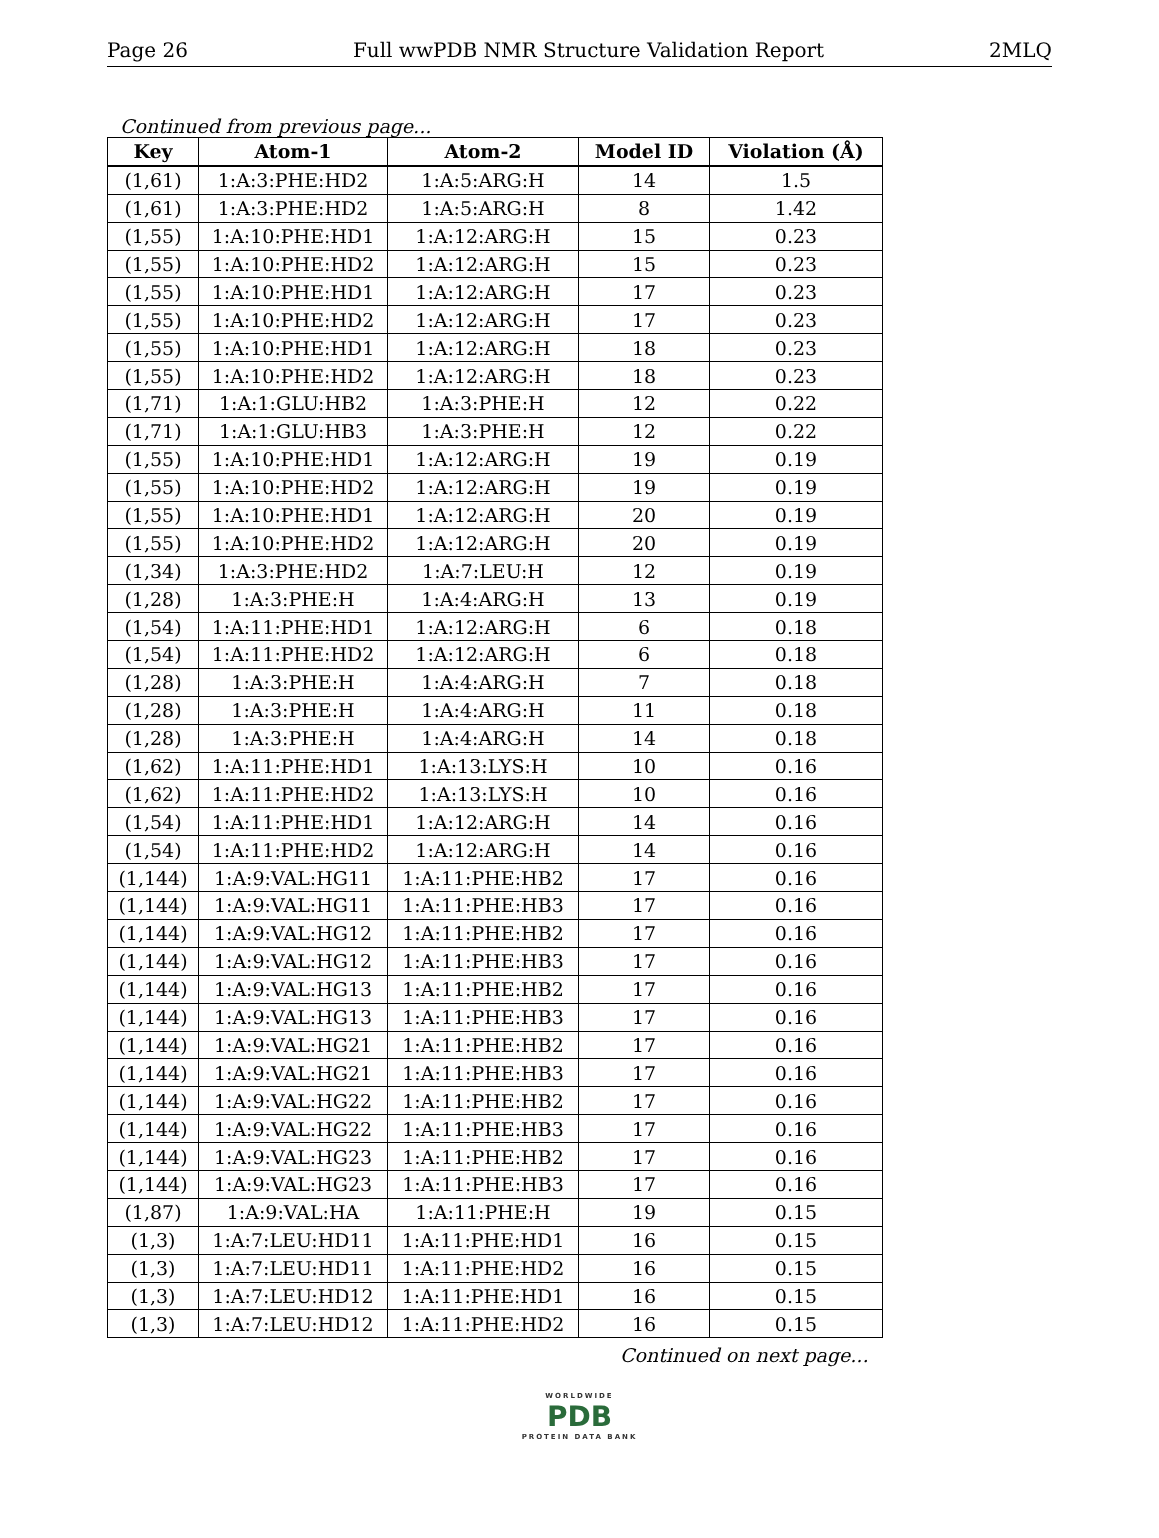Page 26 Full wwPDB NMR Structure Validation Report 2MLQ
Continued from previous page...
| Key | Atom-1 | Atom-2 | Model ID | Violation (Å) |
| --- | --- | --- | --- | --- |
| (1,61) | 1:A:3:PHE:HD2 | 1:A:5:ARG:H | 14 | 1.5 |
| (1,61) | 1:A:3:PHE:HD2 | 1:A:5:ARG:H | 8 | 1.42 |
| (1,55) | 1:A:10:PHE:HD1 | 1:A:12:ARG:H | 15 | 0.23 |
| (1,55) | 1:A:10:PHE:HD2 | 1:A:12:ARG:H | 15 | 0.23 |
| (1,55) | 1:A:10:PHE:HD1 | 1:A:12:ARG:H | 17 | 0.23 |
| (1,55) | 1:A:10:PHE:HD2 | 1:A:12:ARG:H | 17 | 0.23 |
| (1,55) | 1:A:10:PHE:HD1 | 1:A:12:ARG:H | 18 | 0.23 |
| (1,55) | 1:A:10:PHE:HD2 | 1:A:12:ARG:H | 18 | 0.23 |
| (1,71) | 1:A:1:GLU:HB2 | 1:A:3:PHE:H | 12 | 0.22 |
| (1,71) | 1:A:1:GLU:HB3 | 1:A:3:PHE:H | 12 | 0.22 |
| (1,55) | 1:A:10:PHE:HD1 | 1:A:12:ARG:H | 19 | 0.19 |
| (1,55) | 1:A:10:PHE:HD2 | 1:A:12:ARG:H | 19 | 0.19 |
| (1,55) | 1:A:10:PHE:HD1 | 1:A:12:ARG:H | 20 | 0.19 |
| (1,55) | 1:A:10:PHE:HD2 | 1:A:12:ARG:H | 20 | 0.19 |
| (1,34) | 1:A:3:PHE:HD2 | 1:A:7:LEU:H | 12 | 0.19 |
| (1,28) | 1:A:3:PHE:H | 1:A:4:ARG:H | 13 | 0.19 |
| (1,54) | 1:A:11:PHE:HD1 | 1:A:12:ARG:H | 6 | 0.18 |
| (1,54) | 1:A:11:PHE:HD2 | 1:A:12:ARG:H | 6 | 0.18 |
| (1,28) | 1:A:3:PHE:H | 1:A:4:ARG:H | 7 | 0.18 |
| (1,28) | 1:A:3:PHE:H | 1:A:4:ARG:H | 11 | 0.18 |
| (1,28) | 1:A:3:PHE:H | 1:A:4:ARG:H | 14 | 0.18 |
| (1,62) | 1:A:11:PHE:HD1 | 1:A:13:LYS:H | 10 | 0.16 |
| (1,62) | 1:A:11:PHE:HD2 | 1:A:13:LYS:H | 10 | 0.16 |
| (1,54) | 1:A:11:PHE:HD1 | 1:A:12:ARG:H | 14 | 0.16 |
| (1,54) | 1:A:11:PHE:HD2 | 1:A:12:ARG:H | 14 | 0.16 |
| (1,144) | 1:A:9:VAL:HG11 | 1:A:11:PHE:HB2 | 17 | 0.16 |
| (1,144) | 1:A:9:VAL:HG11 | 1:A:11:PHE:HB3 | 17 | 0.16 |
| (1,144) | 1:A:9:VAL:HG12 | 1:A:11:PHE:HB2 | 17 | 0.16 |
| (1,144) | 1:A:9:VAL:HG12 | 1:A:11:PHE:HB3 | 17 | 0.16 |
| (1,144) | 1:A:9:VAL:HG13 | 1:A:11:PHE:HB2 | 17 | 0.16 |
| (1,144) | 1:A:9:VAL:HG13 | 1:A:11:PHE:HB3 | 17 | 0.16 |
| (1,144) | 1:A:9:VAL:HG21 | 1:A:11:PHE:HB2 | 17 | 0.16 |
| (1,144) | 1:A:9:VAL:HG21 | 1:A:11:PHE:HB3 | 17 | 0.16 |
| (1,144) | 1:A:9:VAL:HG22 | 1:A:11:PHE:HB2 | 17 | 0.16 |
| (1,144) | 1:A:9:VAL:HG22 | 1:A:11:PHE:HB3 | 17 | 0.16 |
| (1,144) | 1:A:9:VAL:HG23 | 1:A:11:PHE:HB2 | 17 | 0.16 |
| (1,144) | 1:A:9:VAL:HG23 | 1:A:11:PHE:HB3 | 17 | 0.16 |
| (1,87) | 1:A:9:VAL:HA | 1:A:11:PHE:H | 19 | 0.15 |
| (1,3) | 1:A:7:LEU:HD11 | 1:A:11:PHE:HD1 | 16 | 0.15 |
| (1,3) | 1:A:7:LEU:HD11 | 1:A:11:PHE:HD2 | 16 | 0.15 |
| (1,3) | 1:A:7:LEU:HD12 | 1:A:11:PHE:HD1 | 16 | 0.15 |
| (1,3) | 1:A:7:LEU:HD12 | 1:A:11:PHE:HD2 | 16 | 0.15 |
Continued on next page...
WORLDWIDE
PDB
PROTEIN DATA BANK